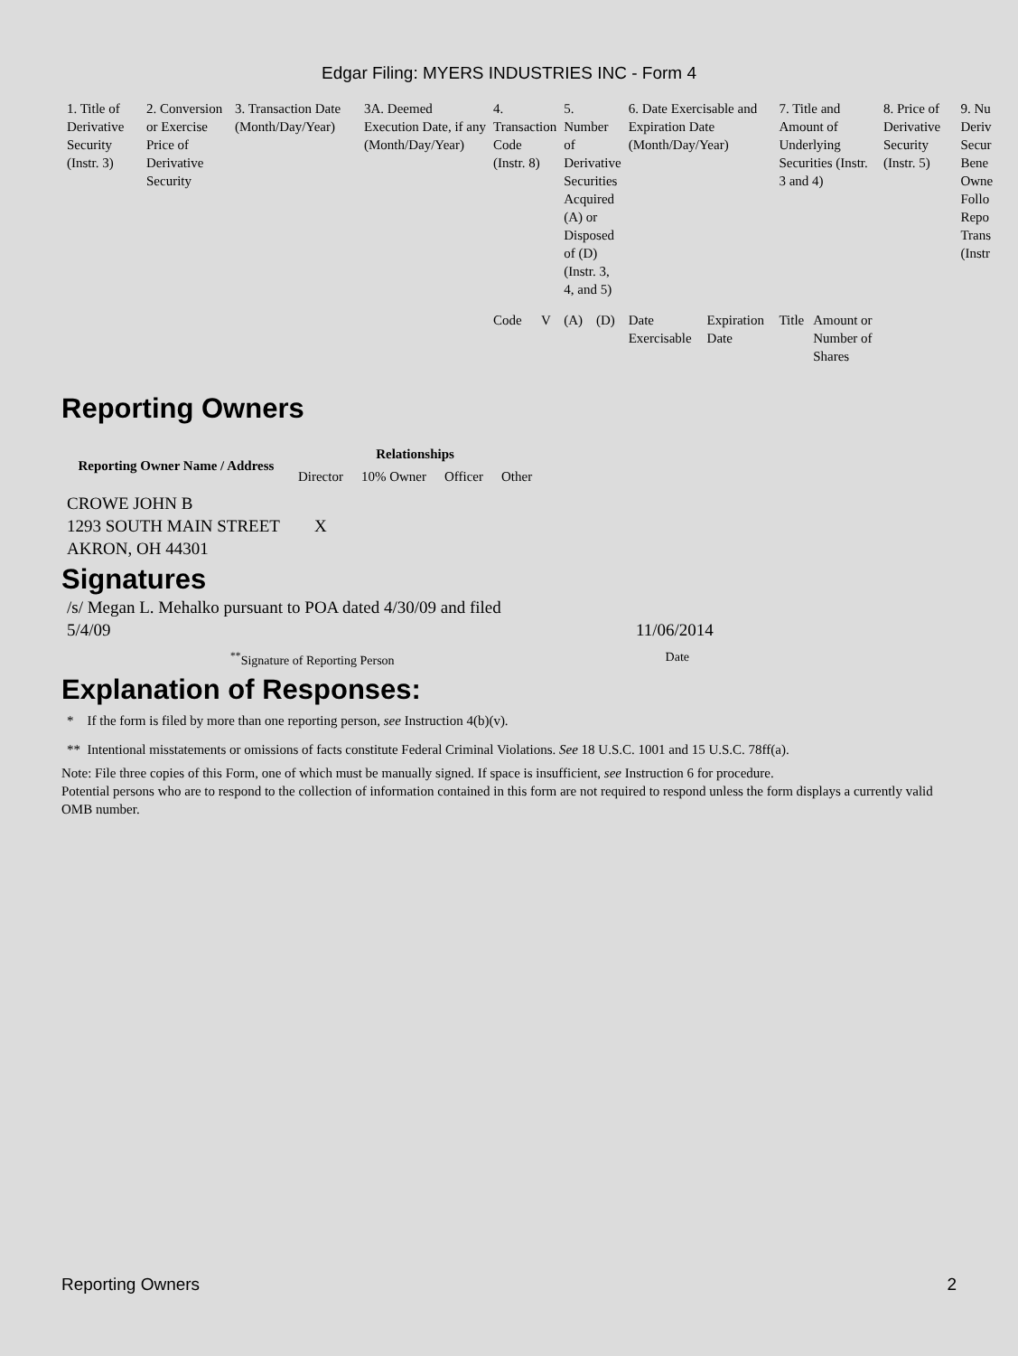Edgar Filing: MYERS INDUSTRIES INC - Form 4
| 1. Title of Derivative Security (Instr. 3) | 2. Conversion or Exercise Price of Derivative Security | 3. Transaction Date (Month/Day/Year) | 3A. Deemed Execution Date, if any (Month/Day/Year) | 4. Transaction Code (Instr. 8) | | 5. Number of Derivative Securities Acquired (A) or Disposed of (D) (Instr. 3, 4, and 5) | | 6. Date Exercisable and Expiration Date (Month/Day/Year) | | 7. Title and Amount of Underlying Securities (Instr. 3 and 4) | | 8. Price of Derivative Security (Instr. 5) | 9. Nu Deriv Secur Bene Owne Follo Repo Trans (Instr |
| | | | | Code | V | (A) | (D) | Date Exercisable | Expiration Date | Title | Amount or Number of Shares | | |
Reporting Owners
| Reporting Owner Name / Address | Relationships | | | |
| --- | --- | --- | --- | --- |
| | Director | 10% Owner | Officer | Other |
| CROWE JOHN B 1293 SOUTH MAIN STREET AKRON, OH 44301 | X | | | |
Signatures
/s/ Megan L. Mehalko pursuant to POA dated 4/30/09 and filed 5/4/09
11/06/2014
<sup>**</sup> Signature of Reporting Person Date
Explanation of Responses:
* If the form is filed by more than one reporting person, see Instruction 4(b)(v).
** Intentional misstatements or omissions of facts constitute Federal Criminal Violations. See 18 U.S.C. 1001 and 15 U.S.C. 78ff(a).
Note: File three copies of this Form, one of which must be manually signed. If space is insufficient, see Instruction 6 for procedure.
Potential persons who are to respond to the collection of information contained in this form are not required to respond unless the form displays a currently valid OMB number.
Reporting Owners 2